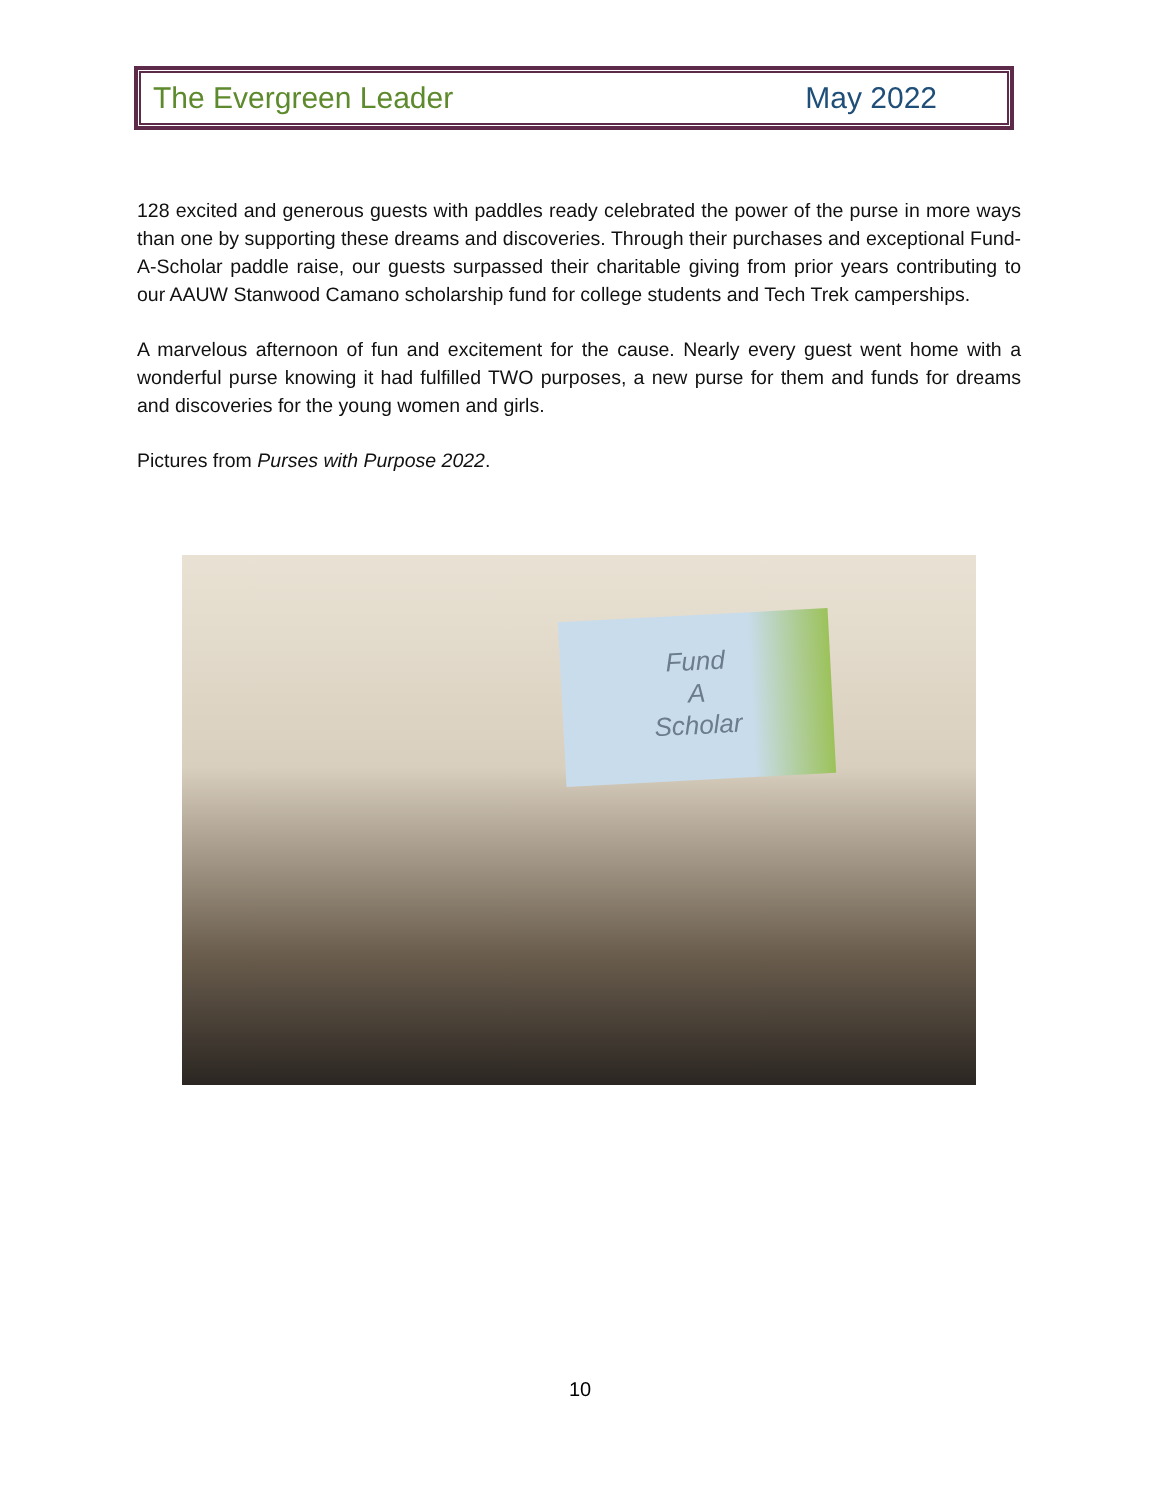The Evergreen Leader May 2022
128 excited and generous guests with paddles ready celebrated the power of the purse in more ways than one by supporting these dreams and discoveries. Through their purchases and exceptional Fund-A-Scholar paddle raise, our guests surpassed their charitable giving from prior years contributing to our AAUW Stanwood Camano scholarship fund for college students and Tech Trek camperships.
A marvelous afternoon of fun and excitement for the cause. Nearly every guest went home with a wonderful purse knowing it had fulfilled TWO purposes, a new purse for them and funds for dreams and discoveries for the young women and girls.
Pictures from Purses with Purpose 2022.
Fund
A
Scholar
10